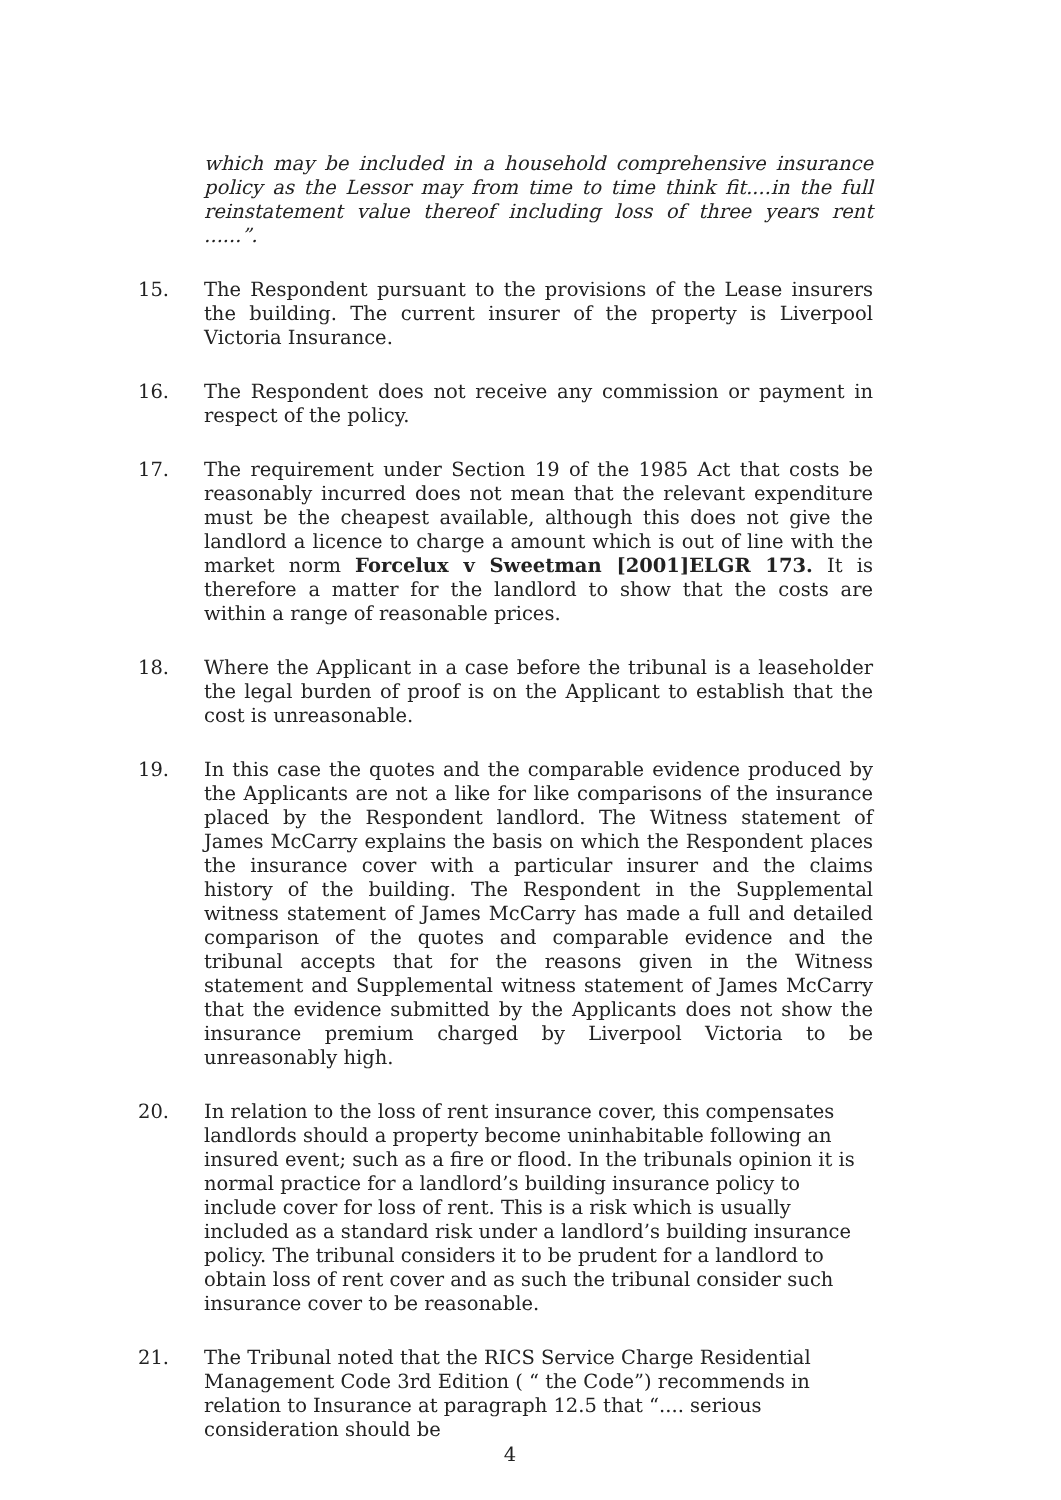which may be included in a household comprehensive insurance policy as the Lessor may from time to time think fit....in the full reinstatement value thereof including loss of three years rent ......”.
15. The Respondent pursuant to the provisions of the Lease insurers the building. The current insurer of the property is Liverpool Victoria Insurance.
16. The Respondent does not receive any commission or payment in respect of the policy.
17. The requirement under Section 19 of the 1985 Act that costs be reasonably incurred does not mean that the relevant expenditure must be the cheapest available, although this does not give the landlord a licence to charge a amount which is out of line with the market norm Forcelux v Sweetman [2001]ELGR 173. It is therefore a matter for the landlord to show that the costs are within a range of reasonable prices.
18. Where the Applicant in a case before the tribunal is a leaseholder the legal burden of proof is on the Applicant to establish that the cost is unreasonable.
19. In this case the quotes and the comparable evidence produced by the Applicants are not a like for like comparisons of the insurance placed by the Respondent landlord. The Witness statement of James McCarry explains the basis on which the Respondent places the insurance cover with a particular insurer and the claims history of the building. The Respondent in the Supplemental witness statement of James McCarry has made a full and detailed comparison of the quotes and comparable evidence and the tribunal accepts that for the reasons given in the Witness statement and Supplemental witness statement of James McCarry that the evidence submitted by the Applicants does not show the insurance premium charged by Liverpool Victoria to be unreasonably high.
20. In relation to the loss of rent insurance cover, this compensates landlords should a property become uninhabitable following an insured event; such as a fire or flood. In the tribunals opinion it is normal practice for a landlord’s building insurance policy to include cover for loss of rent. This is a risk which is usually included as a standard risk under a landlord’s building insurance policy. The tribunal considers it to be prudent for a landlord to obtain loss of rent cover and as such the tribunal consider such insurance cover to be reasonable.
21. The Tribunal noted that the RICS Service Charge Residential Management Code 3rd Edition ( “ the Code”) recommends in relation to Insurance at paragraph 12.5 that “.... serious consideration should be
4